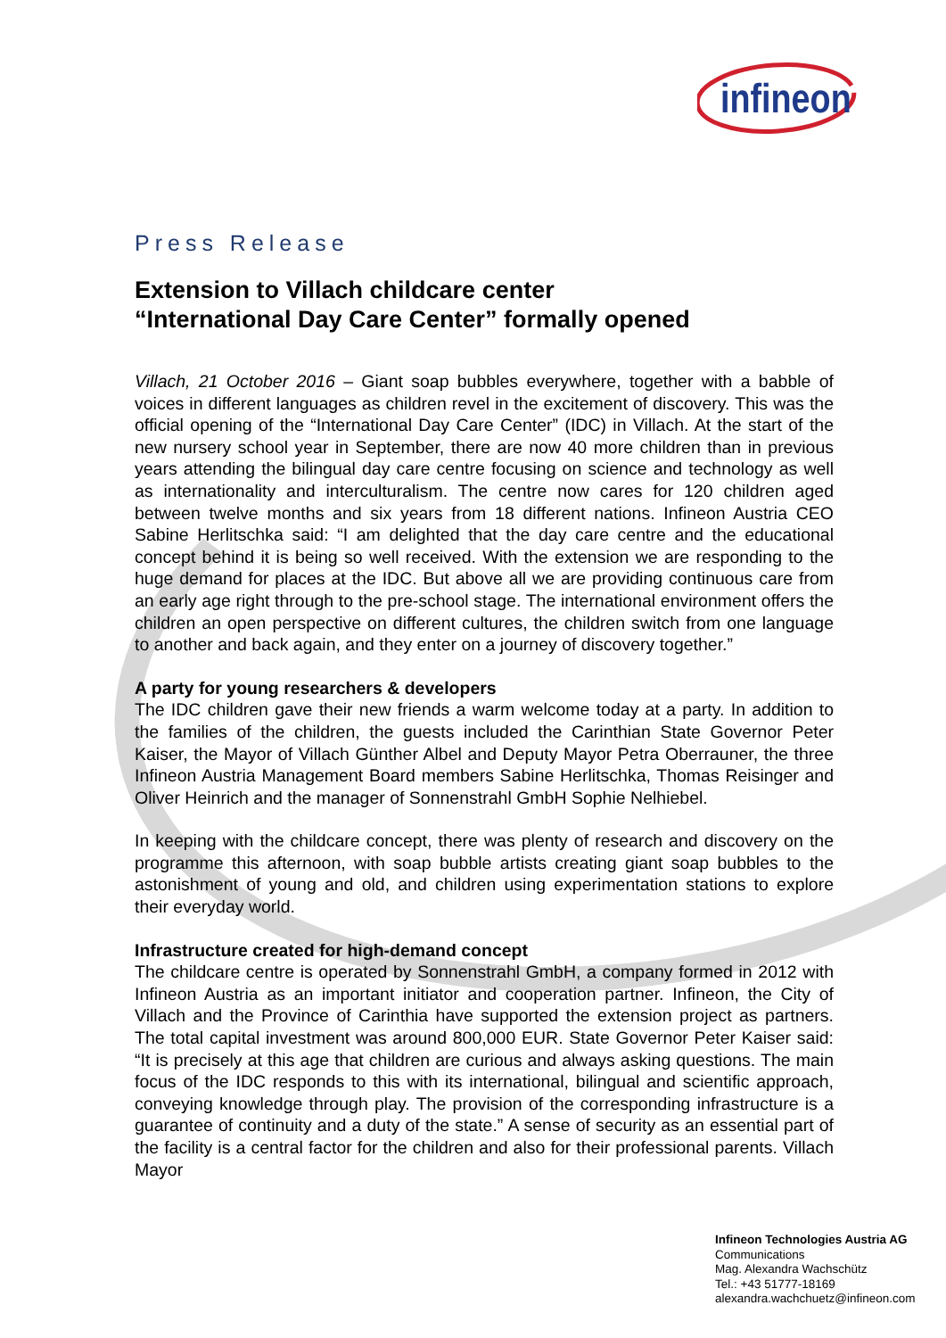infineon
Press Release
Extension to Villach childcare center
“International Day Care Center” formally opened
Villach, 21 October 2016 – Giant soap bubbles everywhere, together with a babble of voices in different languages as children revel in the excitement of discovery. This was the official opening of the “International Day Care Center” (IDC) in Villach. At the start of the new nursery school year in September, there are now 40 more children than in previous years attending the bilingual day care centre focusing on science and technology as well as internationality and interculturalism. The centre now cares for 120 children aged between twelve months and six years from 18 different nations. Infineon Austria CEO Sabine Herlitschka said: “I am delighted that the day care centre and the educational concept behind it is being so well received. With the extension we are responding to the huge demand for places at the IDC. But above all we are providing continuous care from an early age right through to the pre-school stage. The international environment offers the children an open perspective on different cultures, the children switch from one language to another and back again, and they enter on a journey of discovery together.”
A party for young researchers & developers
The IDC children gave their new friends a warm welcome today at a party. In addition to the families of the children, the guests included the Carinthian State Governor Peter Kaiser, the Mayor of Villach Günther Albel and Deputy Mayor Petra Oberrauner, the three Infineon Austria Management Board members Sabine Herlitschka, Thomas Reisinger and Oliver Heinrich and the manager of Sonnenstrahl GmbH Sophie Nelhiebel.
In keeping with the childcare concept, there was plenty of research and discovery on the programme this afternoon, with soap bubble artists creating giant soap bubbles to the astonishment of young and old, and children using experimentation stations to explore their everyday world.
Infrastructure created for high-demand concept
The childcare centre is operated by Sonnenstrahl GmbH, a company formed in 2012 with Infineon Austria as an important initiator and cooperation partner. Infineon, the City of Villach and the Province of Carinthia have supported the extension project as partners. The total capital investment was around 800,000 EUR. State Governor Peter Kaiser said: “It is precisely at this age that children are curious and always asking questions. The main focus of the IDC responds to this with its international, bilingual and scientific approach, conveying knowledge through play. The provision of the corresponding infrastructure is a guarantee of continuity and a duty of the state.” A sense of security as an essential part of the facility is a central factor for the children and also for their professional parents. Villach Mayor
Infineon Technologies Austria AG
Communications
Mag. Alexandra Wachschütz
Tel.: +43 51777-18169
alexandra.wachchuetz@infineon.com